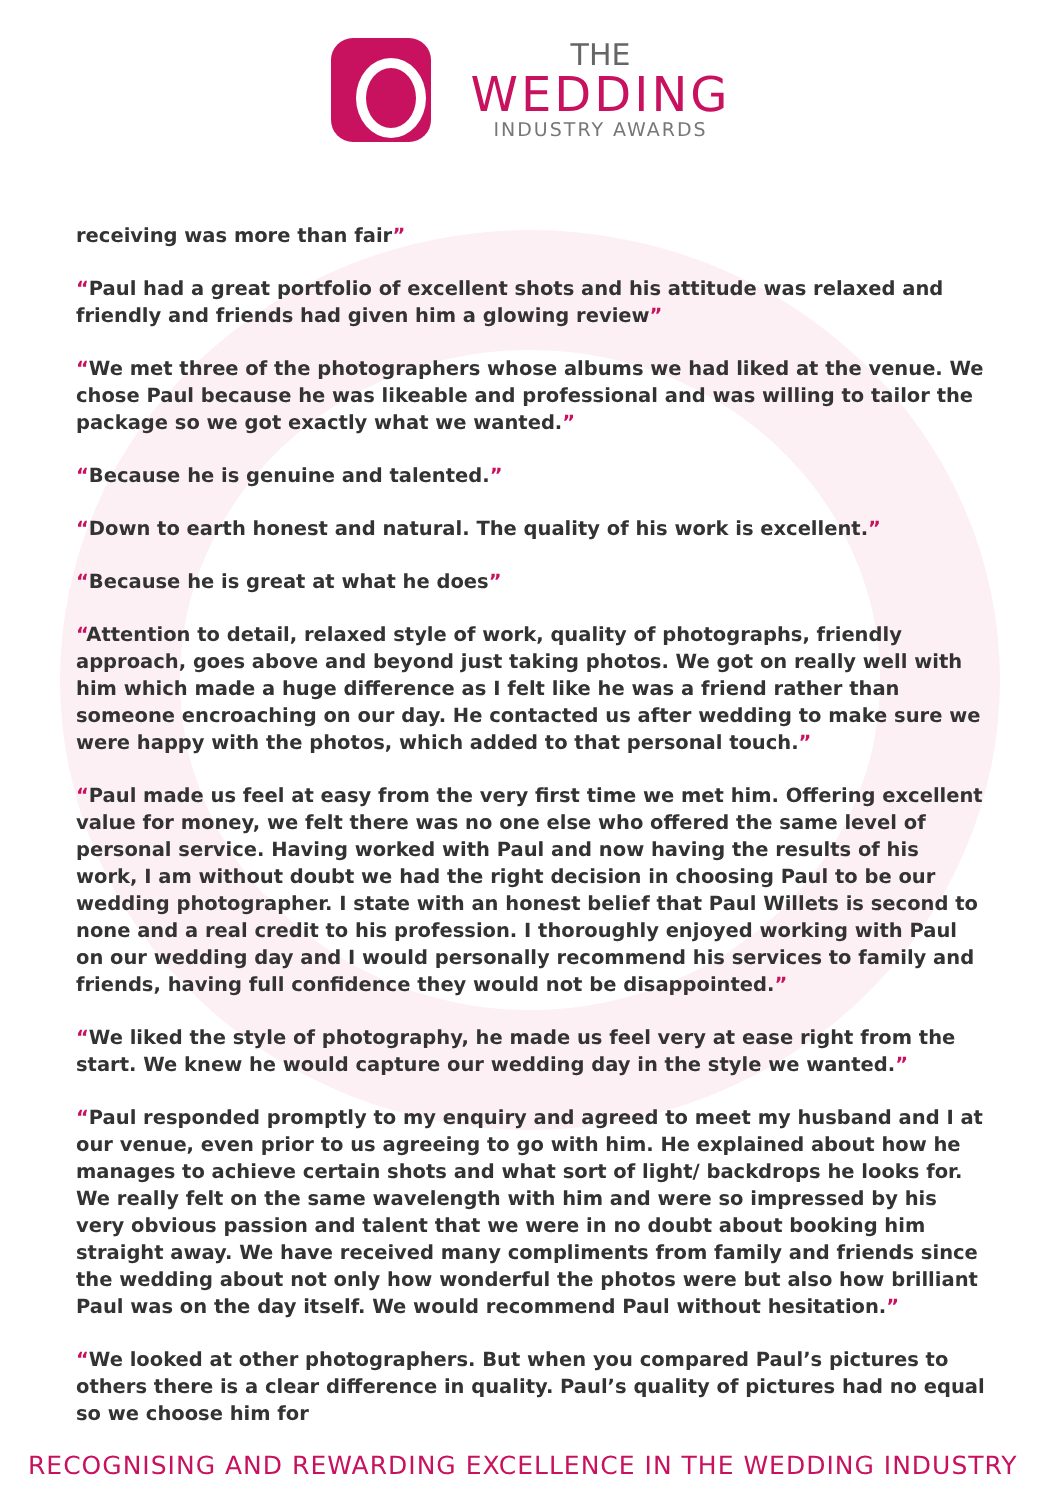THE
WEDDING
INDUSTRY AWARDS
receiving was more than fair”
“Paul had a great portfolio of excellent shots and his attitude was relaxed and friendly and friends had given him a glowing review”
“We met three of the photographers whose albums we had liked at the venue. We chose Paul because he was likeable and professional and was willing to tailor the package so we got exactly what we wanted.”
“Because he is genuine and talented.”
“Down to earth honest and natural. The quality of his work is excellent.”
“Because he is great at what he does”
“Attention to detail, relaxed style of work, quality of photographs, friendly approach, goes above and beyond just taking photos. We got on really well with him which made a huge difference as I felt like he was a friend rather than someone encroaching on our day. He contacted us after wedding to make sure we were happy with the photos, which added to that personal touch.”
“Paul made us feel at easy from the very first time we met him. Offering excellent value for money, we felt there was no one else who offered the same level of personal service. Having worked with Paul and now having the results of his work, I am without doubt we had the right decision in choosing Paul to be our wedding photographer. I state with an honest belief that Paul Willets is second to none and a real credit to his profession. I thoroughly enjoyed working with Paul on our wedding day and I would personally recommend his services to family and friends, having full confidence they would not be disappointed.”
“We liked the style of photography, he made us feel very at ease right from the start. We knew he would capture our wedding day in the style we wanted.”
“Paul responded promptly to my enquiry and agreed to meet my husband and I at our venue, even prior to us agreeing to go with him. He explained about how he manages to achieve certain shots and what sort of light/ backdrops he looks for. We really felt on the same wavelength with him and were so impressed by his very obvious passion and talent that we were in no doubt about booking him straight away. We have received many compliments from family and friends since the wedding about not only how wonderful the photos were but also how brilliant Paul was on the day itself. We would recommend Paul without hesitation.”
“We looked at other photographers. But when you compared Paul’s pictures to others there is a clear difference in quality. Paul’s quality of pictures had no equal so we choose him for
RECOGNISING AND REWARDING EXCELLENCE IN THE WEDDING INDUSTRY